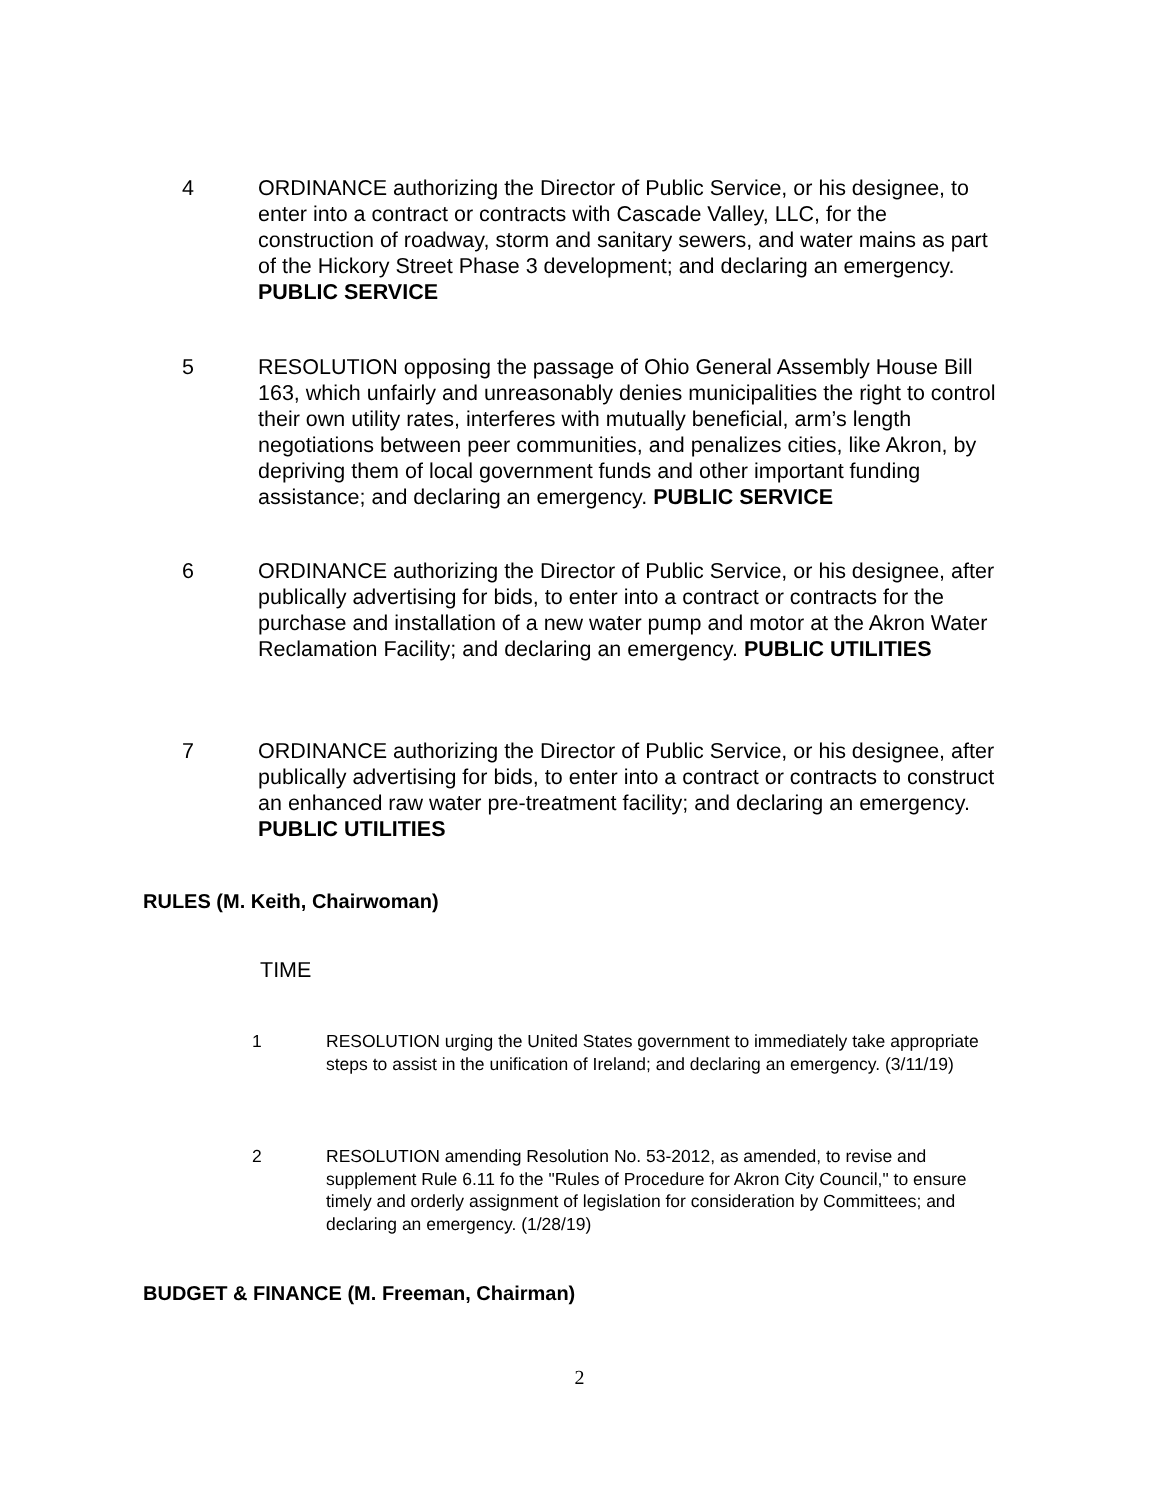4 ORDINANCE authorizing the Director of Public Service, or his designee, to enter into a contract or contracts with Cascade Valley, LLC, for the construction of roadway, storm and sanitary sewers, and water mains as part of the Hickory Street Phase 3 development; and declaring an emergency. PUBLIC SERVICE
5 RESOLUTION opposing the passage of Ohio General Assembly House Bill 163, which unfairly and unreasonably denies municipalities the right to control their own utility rates, interferes with mutually beneficial, arm’s length negotiations between peer communities, and penalizes cities, like Akron, by depriving them of local government funds and other important funding assistance; and declaring an emergency. PUBLIC SERVICE
6 ORDINANCE authorizing the Director of Public Service, or his designee, after publically advertising for bids, to enter into a contract or contracts for the purchase and installation of a new water pump and motor at the Akron Water Reclamation Facility; and declaring an emergency. PUBLIC UTILITIES
7 ORDINANCE authorizing the Director of Public Service, or his designee, after publically advertising for bids, to enter into a contract or contracts to construct an enhanced raw water pre-treatment facility; and declaring an emergency. PUBLIC UTILITIES
RULES (M. Keith, Chairwoman)
TIME
1 RESOLUTION urging the United States government to immediately take appropriate steps to assist in the unification of Ireland; and declaring an emergency. (3/11/19)
2 RESOLUTION amending Resolution No. 53-2012, as amended, to revise and supplement Rule 6.11 fo the "Rules of Procedure for Akron City Council," to ensure timely and orderly assignment of legislation for consideration by Committees; and declaring an emergency. (1/28/19)
BUDGET & FINANCE (M. Freeman, Chairman)
2